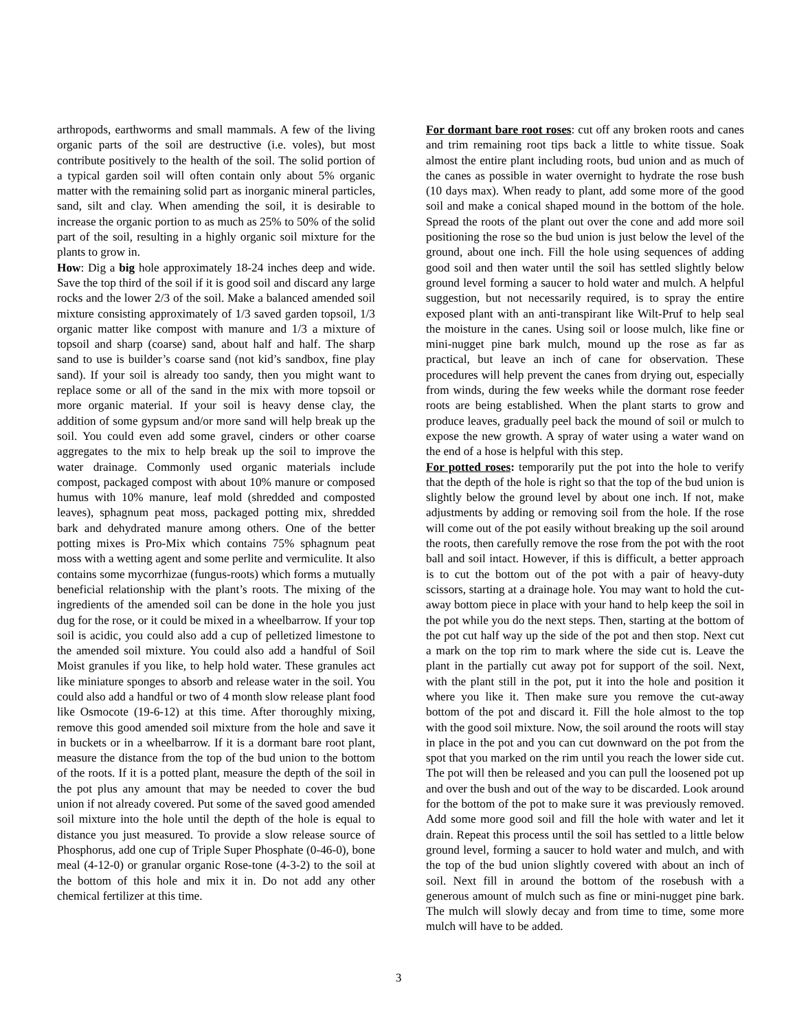arthropods, earthworms and small mammals. A few of the living organic parts of the soil are destructive (i.e. voles), but most contribute positively to the health of the soil. The solid portion of a typical garden soil will often contain only about 5% organic matter with the remaining solid part as inorganic mineral particles, sand, silt and clay. When amending the soil, it is desirable to increase the organic portion to as much as 25% to 50% of the solid part of the soil, resulting in a highly organic soil mixture for the plants to grow in.
How: Dig a big hole approximately 18-24 inches deep and wide. Save the top third of the soil if it is good soil and discard any large rocks and the lower 2/3 of the soil. Make a balanced amended soil mixture consisting approximately of 1/3 saved garden topsoil, 1/3 organic matter like compost with manure and 1/3 a mixture of topsoil and sharp (coarse) sand, about half and half. The sharp sand to use is builder’s coarse sand (not kid’s sandbox, fine play sand). If your soil is already too sandy, then you might want to replace some or all of the sand in the mix with more topsoil or more organic material. If your soil is heavy dense clay, the addition of some gypsum and/or more sand will help break up the soil. You could even add some gravel, cinders or other coarse aggregates to the mix to help break up the soil to improve the water drainage. Commonly used organic materials include compost, packaged compost with about 10% manure or composed humus with 10% manure, leaf mold (shredded and composted leaves), sphagnum peat moss, packaged potting mix, shredded bark and dehydrated manure among others. One of the better potting mixes is Pro-Mix which contains 75% sphagnum peat moss with a wetting agent and some perlite and vermiculite. It also contains some mycorrhizae (fungus-roots) which forms a mutually beneficial relationship with the plant’s roots. The mixing of the ingredients of the amended soil can be done in the hole you just dug for the rose, or it could be mixed in a wheelbarrow. If your top soil is acidic, you could also add a cup of pelletized limestone to the amended soil mixture. You could also add a handful of Soil Moist granules if you like, to help hold water. These granules act like miniature sponges to absorb and release water in the soil. You could also add a handful or two of 4 month slow release plant food like Osmocote (19-6-12) at this time. After thoroughly mixing, remove this good amended soil mixture from the hole and save it in buckets or in a wheelbarrow. If it is a dormant bare root plant, measure the distance from the top of the bud union to the bottom of the roots. If it is a potted plant, measure the depth of the soil in the pot plus any amount that may be needed to cover the bud union if not already covered. Put some of the saved good amended soil mixture into the hole until the depth of the hole is equal to distance you just measured. To provide a slow release source of Phosphorus, add one cup of Triple Super Phosphate (0-46-0), bone meal (4-12-0) or granular organic Rose-tone (4-3-2) to the soil at the bottom of this hole and mix it in. Do not add any other chemical fertilizer at this time.
For dormant bare root roses: cut off any broken roots and canes and trim remaining root tips back a little to white tissue. Soak almost the entire plant including roots, bud union and as much of the canes as possible in water overnight to hydrate the rose bush (10 days max). When ready to plant, add some more of the good soil and make a conical shaped mound in the bottom of the hole. Spread the roots of the plant out over the cone and add more soil positioning the rose so the bud union is just below the level of the ground, about one inch. Fill the hole using sequences of adding good soil and then water until the soil has settled slightly below ground level forming a saucer to hold water and mulch. A helpful suggestion, but not necessarily required, is to spray the entire exposed plant with an anti-transpirant like Wilt-Pruf to help seal the moisture in the canes. Using soil or loose mulch, like fine or mini-nugget pine bark mulch, mound up the rose as far as practical, but leave an inch of cane for observation. These procedures will help prevent the canes from drying out, especially from winds, during the few weeks while the dormant rose feeder roots are being established. When the plant starts to grow and produce leaves, gradually peel back the mound of soil or mulch to expose the new growth. A spray of water using a water wand on the end of a hose is helpful with this step.
For potted roses: temporarily put the pot into the hole to verify that the depth of the hole is right so that the top of the bud union is slightly below the ground level by about one inch. If not, make adjustments by adding or removing soil from the hole. If the rose will come out of the pot easily without breaking up the soil around the roots, then carefully remove the rose from the pot with the root ball and soil intact. However, if this is difficult, a better approach is to cut the bottom out of the pot with a pair of heavy-duty scissors, starting at a drainage hole. You may want to hold the cut-away bottom piece in place with your hand to help keep the soil in the pot while you do the next steps. Then, starting at the bottom of the pot cut half way up the side of the pot and then stop. Next cut a mark on the top rim to mark where the side cut is. Leave the plant in the partially cut away pot for support of the soil. Next, with the plant still in the pot, put it into the hole and position it where you like it. Then make sure you remove the cut-away bottom of the pot and discard it. Fill the hole almost to the top with the good soil mixture. Now, the soil around the roots will stay in place in the pot and you can cut downward on the pot from the spot that you marked on the rim until you reach the lower side cut. The pot will then be released and you can pull the loosened pot up and over the bush and out of the way to be discarded. Look around for the bottom of the pot to make sure it was previously removed. Add some more good soil and fill the hole with water and let it drain. Repeat this process until the soil has settled to a little below ground level, forming a saucer to hold water and mulch, and with the top of the bud union slightly covered with about an inch of soil. Next fill in around the bottom of the rosebush with a generous amount of mulch such as fine or mini-nugget pine bark. The mulch will slowly decay and from time to time, some more mulch will have to be added.
3